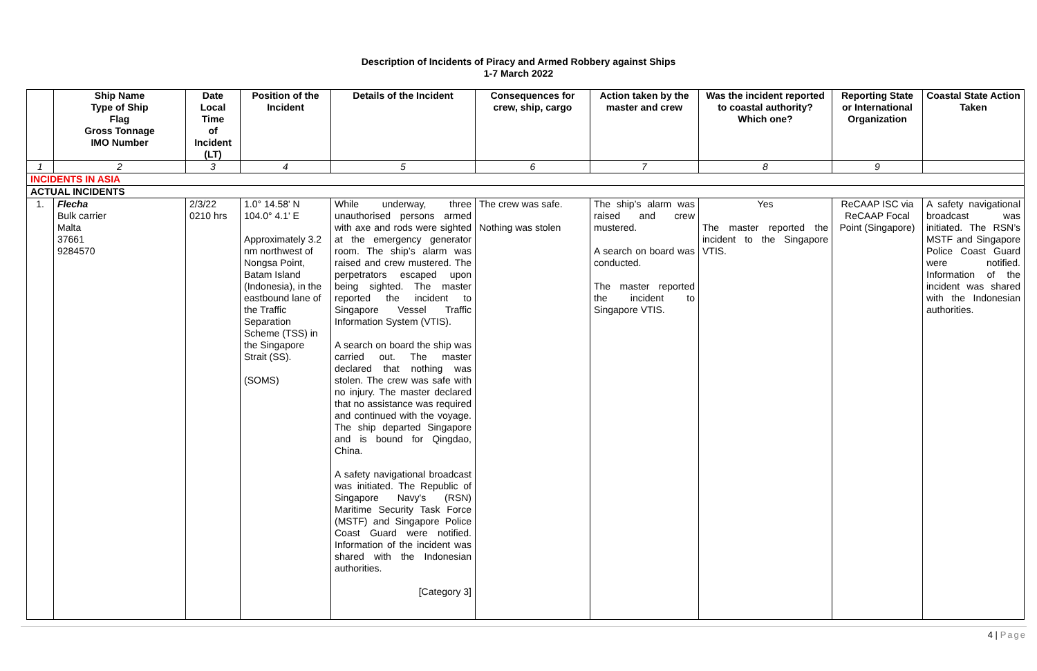Description of Incidents of Piracy and Armed Robbery against Ships
1-7 March 2022
| | Ship Name Type of Ship Flag Gross Tonnage IMO Number | Date Local Time of Incident (LT) | Position of the Incident | Details of the Incident | Consequences for crew, ship, cargo | Action taken by the master and crew | Was the incident reported to coastal authority? Which one? | Reporting State or International Organization | Coastal State Action Taken |
| --- | --- | --- | --- | --- | --- | --- | --- | --- | --- |
| 1 | 2 | 3 | 4 | 5 | 6 | 7 | 8 | 9 | |
| INCIDENTS IN ASIA | | | | | | | | | |
| ACTUAL INCIDENTS | | | | | | | | | |
| 1. | Flecha Bulk carrier Malta 37661 9284570 | 2/3/22 0210 hrs | 1.0° 14.58' N 104.0° 4.1' E Approximately 3.2 nm northwest of Nongsa Point, Batam Island (Indonesia), in the eastbound lane of the Traffic Separation Scheme (TSS) in the Singapore Strait (SS). (SOMS) | While underway, three unauthorised persons armed with axe and rods were sighted at the emergency generator room. The ship’s alarm was raised and crew mustered. The perpetrators escaped upon being sighted. The master reported the incident to Singapore Vessel Traffic Information System (VTIS). A search on board the ship was carried out. The master declared that nothing was stolen. The crew was safe with no injury. The master declared that no assistance was required and continued with the voyage. The ship departed Singapore and is bound for Qingdao, China. A safety navigational broadcast was initiated. The Republic of Singapore Navy's (RSN) Maritime Security Task Force (MSTF) and Singapore Police Coast Guard were notified. Information of the incident was shared with the Indonesian authorities. [Category 3] | The crew was safe. Nothing was stolen | The ship’s alarm was raised and crew mustered. A search on board was conducted. The master reported the incident to Singapore VTIS. | Yes The master reported the incident to the Singapore VTIS. | ReCAAP ISC via ReCAAP Focal Point (Singapore) | A safety navigational broadcast was initiated. The RSN’s MSTF and Singapore Police Coast Guard were notified. Information of the incident was shared with the Indonesian authorities. |
4 | Page